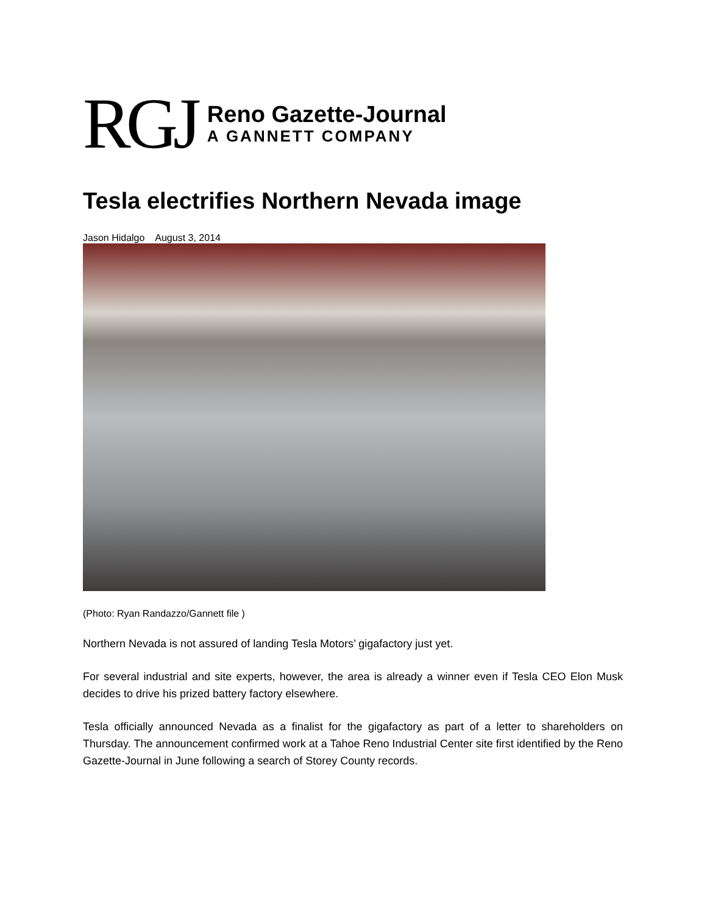RGJ
Reno Gazette-Journal
A GANNETT COMPANY
Tesla electrifies Northern Nevada image
Jason Hidalgo August 3, 2014
(Photo: Ryan Randazzo/Gannett file )
Northern Nevada is not assured of landing Tesla Motors’ gigafactory just yet.
For several industrial and site experts, however, the area is already a winner even if Tesla CEO Elon Musk decides to drive his prized battery factory elsewhere.
Tesla officially announced Nevada as a finalist for the gigafactory as part of a letter to shareholders on Thursday. The announcement confirmed work at a Tahoe Reno Industrial Center site first identified by the Reno Gazette-Journal in June following a search of Storey County records.